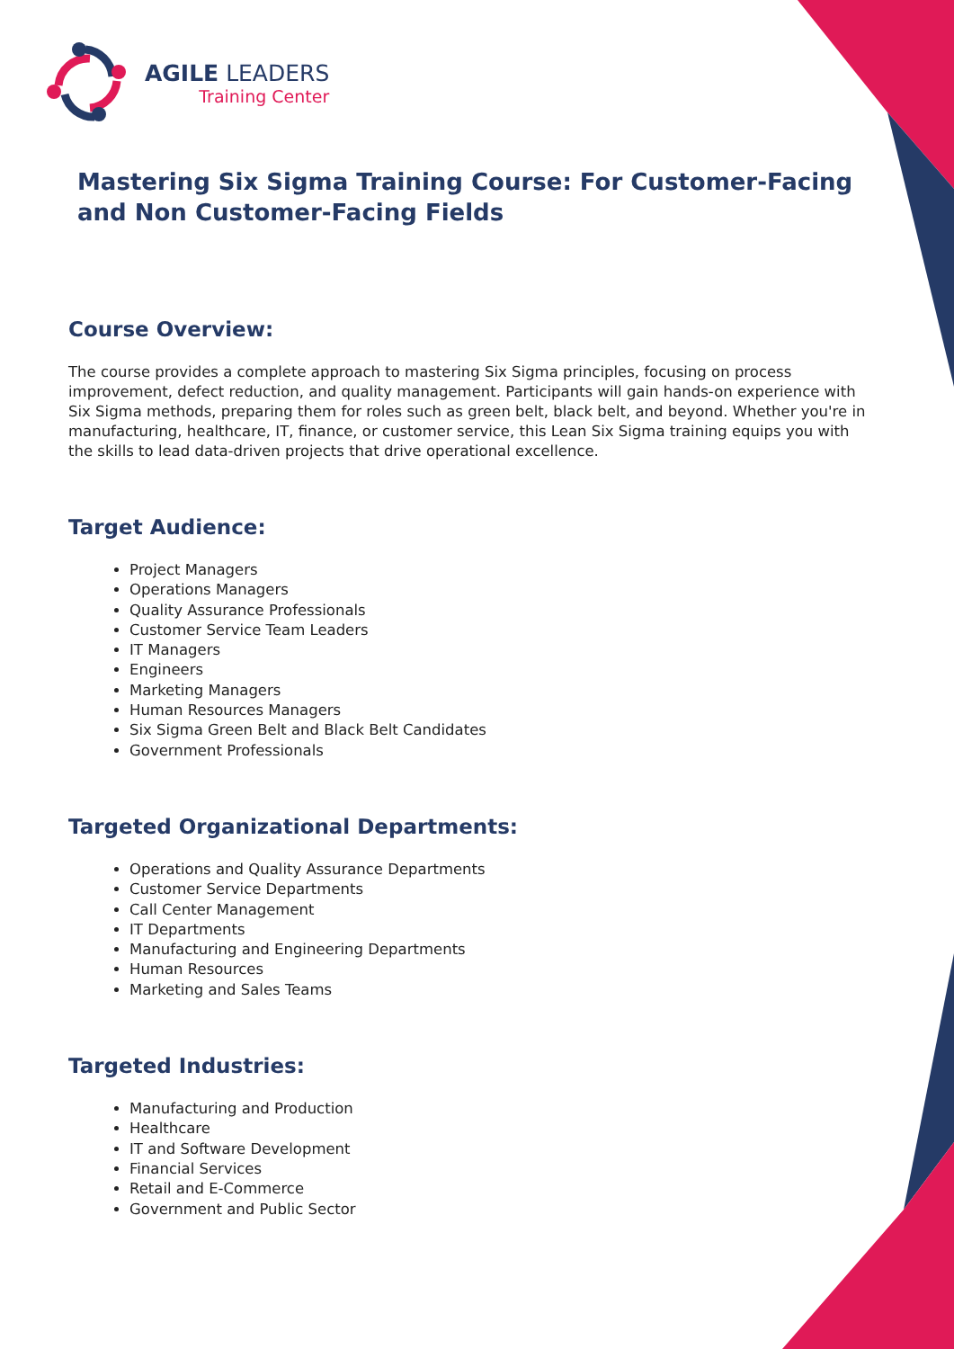AGILE LEADERS
Training Center
Mastering Six Sigma Training Course: For Customer-Facing and Non Customer-Facing Fields
Course Overview:
The course provides a complete approach to mastering Six Sigma principles, focusing on process improvement, defect reduction, and quality management. Participants will gain hands-on experience with Six Sigma methods, preparing them for roles such as green belt, black belt, and beyond. Whether you're in manufacturing, healthcare, IT, finance, or customer service, this Lean Six Sigma training equips you with the skills to lead data-driven projects that drive operational excellence.
Target Audience:
Project Managers
Operations Managers
Quality Assurance Professionals
Customer Service Team Leaders
IT Managers
Engineers
Marketing Managers
Human Resources Managers
Six Sigma Green Belt and Black Belt Candidates
Government Professionals
Targeted Organizational Departments:
Operations and Quality Assurance Departments
Customer Service Departments
Call Center Management
IT Departments
Manufacturing and Engineering Departments
Human Resources
Marketing and Sales Teams
Targeted Industries:
Manufacturing and Production
Healthcare
IT and Software Development
Financial Services
Retail and E-Commerce
Government and Public Sector